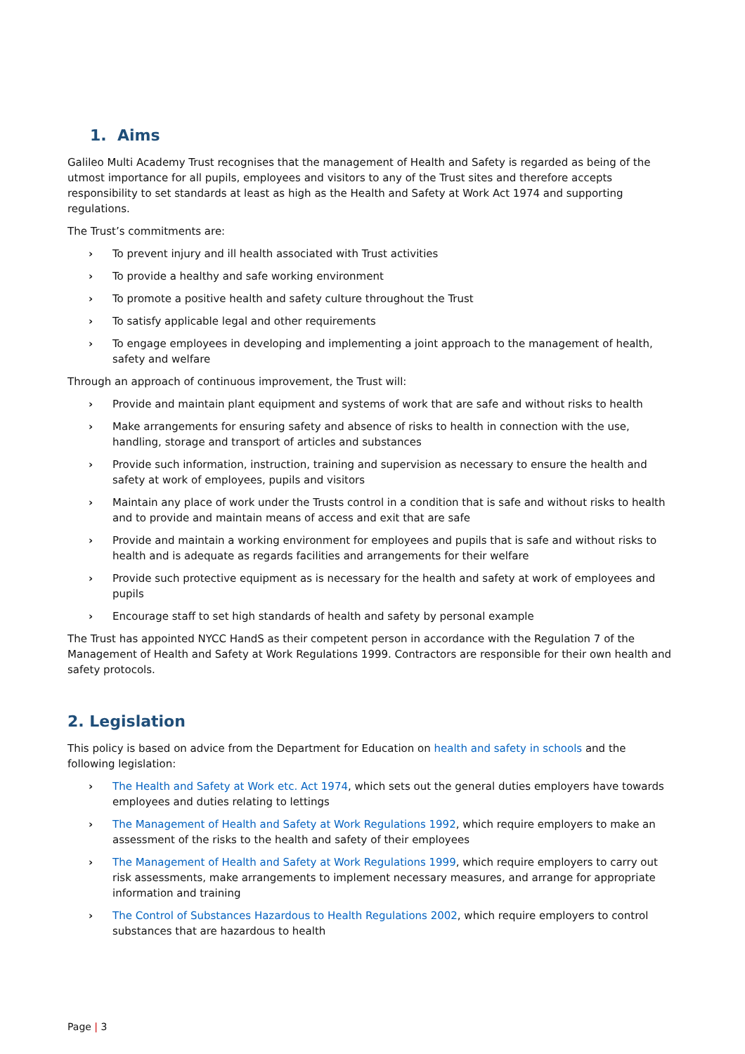1. Aims
Galileo Multi Academy Trust recognises that the management of Health and Safety is regarded as being of the utmost importance for all pupils, employees and visitors to any of the Trust sites and therefore accepts responsibility to set standards at least as high as the Health and Safety at Work Act 1974 and supporting regulations.
The Trust’s commitments are:
› To prevent injury and ill health associated with Trust activities
› To provide a healthy and safe working environment
› To promote a positive health and safety culture throughout the Trust
› To satisfy applicable legal and other requirements
› To engage employees in developing and implementing a joint approach to the management of health, safety and welfare
Through an approach of continuous improvement, the Trust will:
› Provide and maintain plant equipment and systems of work that are safe and without risks to health
› Make arrangements for ensuring safety and absence of risks to health in connection with the use, handling, storage and transport of articles and substances
› Provide such information, instruction, training and supervision as necessary to ensure the health and safety at work of employees, pupils and visitors
› Maintain any place of work under the Trusts control in a condition that is safe and without risks to health and to provide and maintain means of access and exit that are safe
› Provide and maintain a working environment for employees and pupils that is safe and without risks to health and is adequate as regards facilities and arrangements for their welfare
› Provide such protective equipment as is necessary for the health and safety at work of employees and pupils
› Encourage staff to set high standards of health and safety by personal example
The Trust has appointed NYCC HandS as their competent person in accordance with the Regulation 7 of the Management of Health and Safety at Work Regulations 1999. Contractors are responsible for their own health and safety protocols.
2. Legislation
This policy is based on advice from the Department for Education on health and safety in schools and the following legislation:
› The Health and Safety at Work etc. Act 1974, which sets out the general duties employers have towards employees and duties relating to lettings
› The Management of Health and Safety at Work Regulations 1992, which require employers to make an assessment of the risks to the health and safety of their employees
› The Management of Health and Safety at Work Regulations 1999, which require employers to carry out risk assessments, make arrangements to implement necessary measures, and arrange for appropriate information and training
› The Control of Substances Hazardous to Health Regulations 2002, which require employers to control substances that are hazardous to health
Page | 3